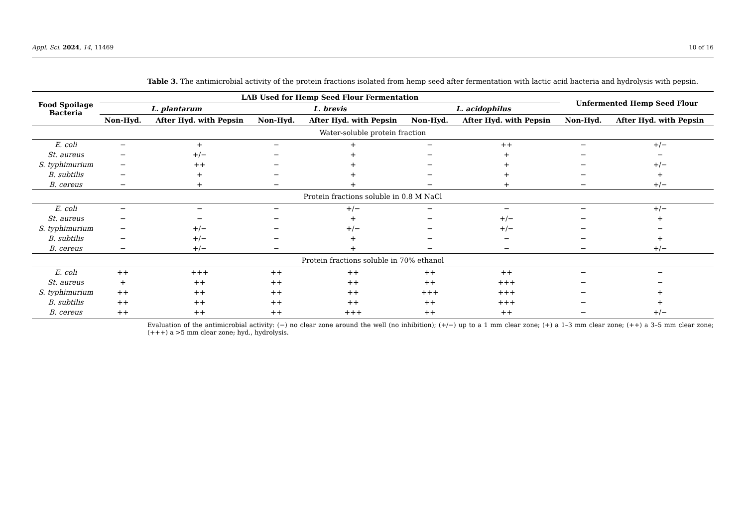Appl. Sci. 2024, 14, 11469 10 of 16
Table 3. The antimicrobial activity of the protein fractions isolated from hemp seed after fermentation with lactic acid bacteria and hydrolysis with pepsin.
| Food Spoilage Bacteria | LAB Used for Hemp Seed Flour Fermentation | | | | | | Unfermented Hemp Seed Flour | |
| --- | --- | --- | --- | --- | --- | --- | --- | --- |
| | L. plantarum | | L. brevis | | L. acidophilus | | | |
| | Non-Hyd. | After Hyd. with Pepsin | Non-Hyd. | After Hyd. with Pepsin | Non-Hyd. | After Hyd. with Pepsin | Non-Hyd. | After Hyd. with Pepsin |
| Water-soluble protein fraction | | | | | | | | |
| E. coli | − | + | − | + | − | ++ | − | +/− |
| St. aureus | − | +/− | − | + | − | + | − | − |
| S. typhimurium | − | ++ | − | + | − | + | − | +/− |
| B. subtilis | − | + | − | + | − | + | − | + |
| B. cereus | − | + | − | + | − | + | − | +/− |
| Protein fractions soluble in 0.8 M NaCl | | | | | | | | |
| E. coli | − | − | − | +/− | − | − | − | +/− |
| St. aureus | − | − | − | + | − | +/− | − | + |
| S. typhimurium | − | +/− | − | +/− | − | +/− | − | − |
| B. subtilis | − | +/− | − | + | − | − | − | + |
| B. cereus | − | +/− | − | + | − | − | − | +/− |
| Protein fractions soluble in 70% ethanol | | | | | | | | |
| E. coli | ++ | +++ | ++ | ++ | ++ | ++ | − | − |
| St. aureus | + | ++ | ++ | ++ | ++ | +++ | − | − |
| S. typhimurium | ++ | ++ | ++ | ++ | +++ | +++ | − | + |
| B. subtilis | ++ | ++ | ++ | ++ | ++ | +++ | − | + |
| B. cereus | ++ | ++ | ++ | +++ | ++ | ++ | − | +/− |
Evaluation of the antimicrobial activity: (−) no clear zone around the well (no inhibition); (+/−) up to a 1 mm clear zone; (+) a 1–3 mm clear zone; (++) a 3–5 mm clear zone; (+++) a >5 mm clear zone; hyd., hydrolysis.